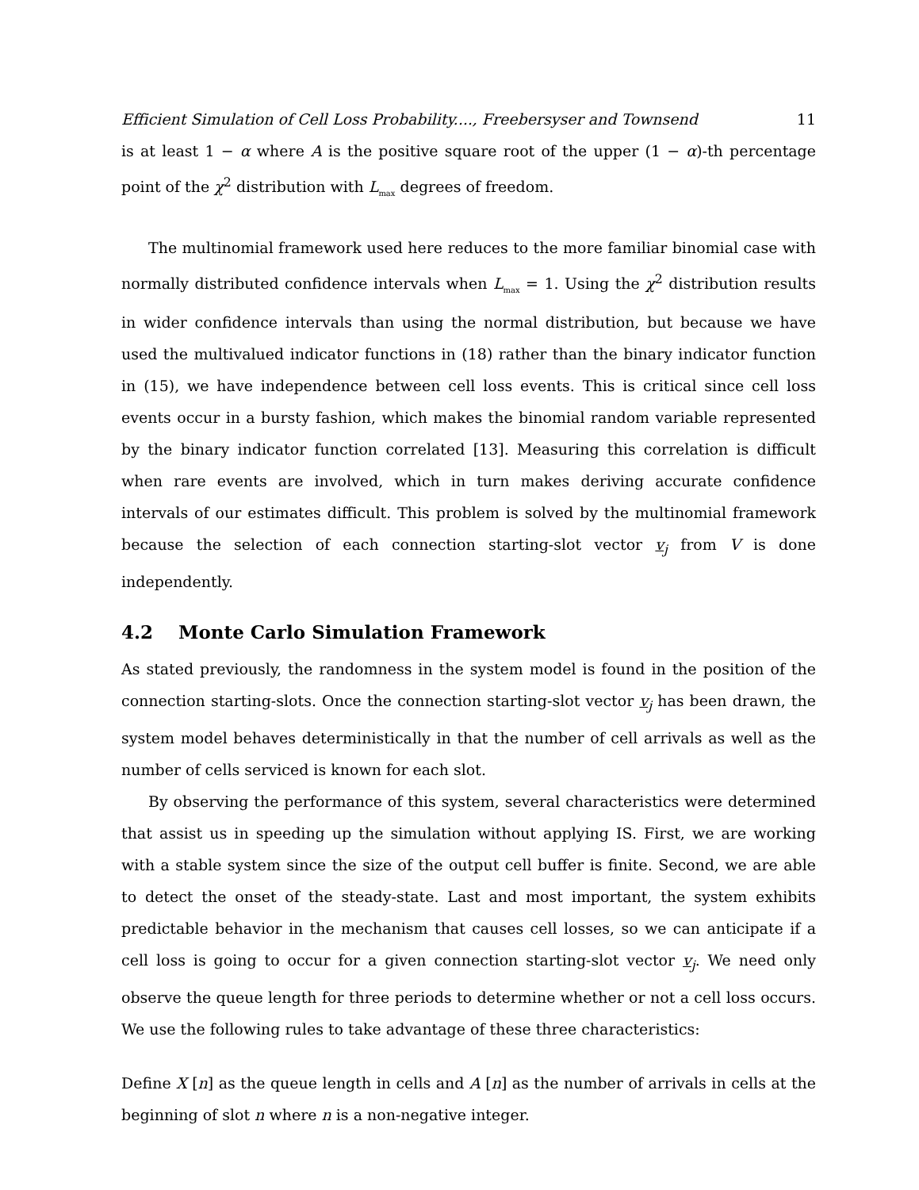Efficient Simulation of Cell Loss Probability...., Freebersyser and Townsend 11
is at least 1 − α where A is the positive square root of the upper (1 − α)-th percentage point of the χ<sup>2</sup> distribution with L<sub>max</sub> degrees of freedom.
The multinomial framework used here reduces to the more familiar binomial case with normally distributed confidence intervals when L<sub>max</sub> = 1. Using the χ<sup>2</sup> distribution results in wider confidence intervals than using the normal distribution, but because we have used the multivalued indicator functions in (18) rather than the binary indicator function in (15), we have independence between cell loss events. This is critical since cell loss events occur in a bursty fashion, which makes the binomial random variable represented by the binary indicator function correlated [13]. Measuring this correlation is difficult when rare events are involved, which in turn makes deriving accurate confidence intervals of our estimates difficult. This problem is solved by the multinomial framework because the selection of each connection starting-slot vector v<sub>j</sub> from V is done independently.
4.2 Monte Carlo Simulation Framework
As stated previously, the randomness in the system model is found in the position of the connection starting-slots. Once the connection starting-slot vector v<sub>j</sub> has been drawn, the system model behaves deterministically in that the number of cell arrivals as well as the number of cells serviced is known for each slot.
By observing the performance of this system, several characteristics were determined that assist us in speeding up the simulation without applying IS. First, we are working with a stable system since the size of the output cell buffer is finite. Second, we are able to detect the onset of the steady-state. Last and most important, the system exhibits predictable behavior in the mechanism that causes cell losses, so we can anticipate if a cell loss is going to occur for a given connection starting-slot vector v<sub>j</sub>. We need only observe the queue length for three periods to determine whether or not a cell loss occurs. We use the following rules to take advantage of these three characteristics:
Define X [n] as the queue length in cells and A [n] as the number of arrivals in cells at the beginning of slot n where n is a non-negative integer.